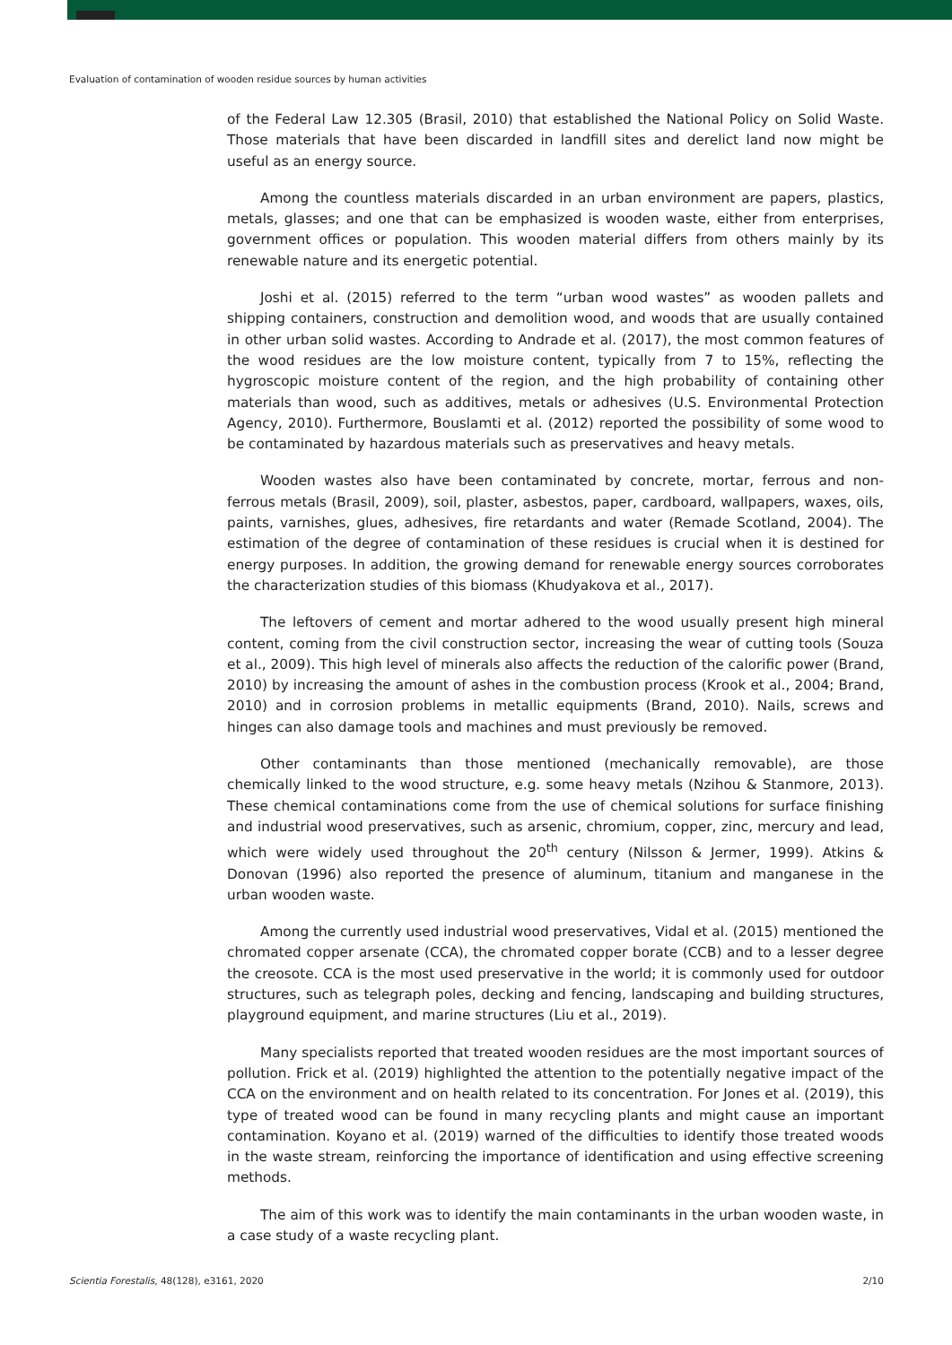Evaluation of contamination of wooden residue sources by human activities
of the Federal Law 12.305 (Brasil, 2010) that established the National Policy on Solid Waste. Those materials that have been discarded in landfill sites and derelict land now might be useful as an energy source.
Among the countless materials discarded in an urban environment are papers, plastics, metals, glasses; and one that can be emphasized is wooden waste, either from enterprises, government offices or population. This wooden material differs from others mainly by its renewable nature and its energetic potential.
Joshi et al. (2015) referred to the term “urban wood wastes” as wooden pallets and shipping containers, construction and demolition wood, and woods that are usually contained in other urban solid wastes. According to Andrade et al. (2017), the most common features of the wood residues are the low moisture content, typically from 7 to 15%, reflecting the hygroscopic moisture content of the region, and the high probability of containing other materials than wood, such as additives, metals or adhesives (U.S. Environmental Protection Agency, 2010). Furthermore, Bouslamti et al. (2012) reported the possibility of some wood to be contaminated by hazardous materials such as preservatives and heavy metals.
Wooden wastes also have been contaminated by concrete, mortar, ferrous and non-ferrous metals (Brasil, 2009), soil, plaster, asbestos, paper, cardboard, wallpapers, waxes, oils, paints, varnishes, glues, adhesives, fire retardants and water (Remade Scotland, 2004). The estimation of the degree of contamination of these residues is crucial when it is destined for energy purposes. In addition, the growing demand for renewable energy sources corroborates the characterization studies of this biomass (Khudyakova et al., 2017).
The leftovers of cement and mortar adhered to the wood usually present high mineral content, coming from the civil construction sector, increasing the wear of cutting tools (Souza et al., 2009). This high level of minerals also affects the reduction of the calorific power (Brand, 2010) by increasing the amount of ashes in the combustion process (Krook et al., 2004; Brand, 2010) and in corrosion problems in metallic equipments (Brand, 2010). Nails, screws and hinges can also damage tools and machines and must previously be removed.
Other contaminants than those mentioned (mechanically removable), are those chemically linked to the wood structure, e.g. some heavy metals (Nzihou & Stanmore, 2013). These chemical contaminations come from the use of chemical solutions for surface finishing and industrial wood preservatives, such as arsenic, chromium, copper, zinc, mercury and lead, which were widely used throughout the 20<sup>th</sup> century (Nilsson & Jermer, 1999). Atkins & Donovan (1996) also reported the presence of aluminum, titanium and manganese in the urban wooden waste.
Among the currently used industrial wood preservatives, Vidal et al. (2015) mentioned the chromated copper arsenate (CCA), the chromated copper borate (CCB) and to a lesser degree the creosote. CCA is the most used preservative in the world; it is commonly used for outdoor structures, such as telegraph poles, decking and fencing, landscaping and building structures, playground equipment, and marine structures (Liu et al., 2019).
Many specialists reported that treated wooden residues are the most important sources of pollution. Frick et al. (2019) highlighted the attention to the potentially negative impact of the CCA on the environment and on health related to its concentration. For Jones et al. (2019), this type of treated wood can be found in many recycling plants and might cause an important contamination. Koyano et al. (2019) warned of the difficulties to identify those treated woods in the waste stream, reinforcing the importance of identification and using effective screening methods.
The aim of this work was to identify the main contaminants in the urban wooden waste, in a case study of a waste recycling plant.
Scientia Forestalis, 48(128), e3161, 2020 2/10